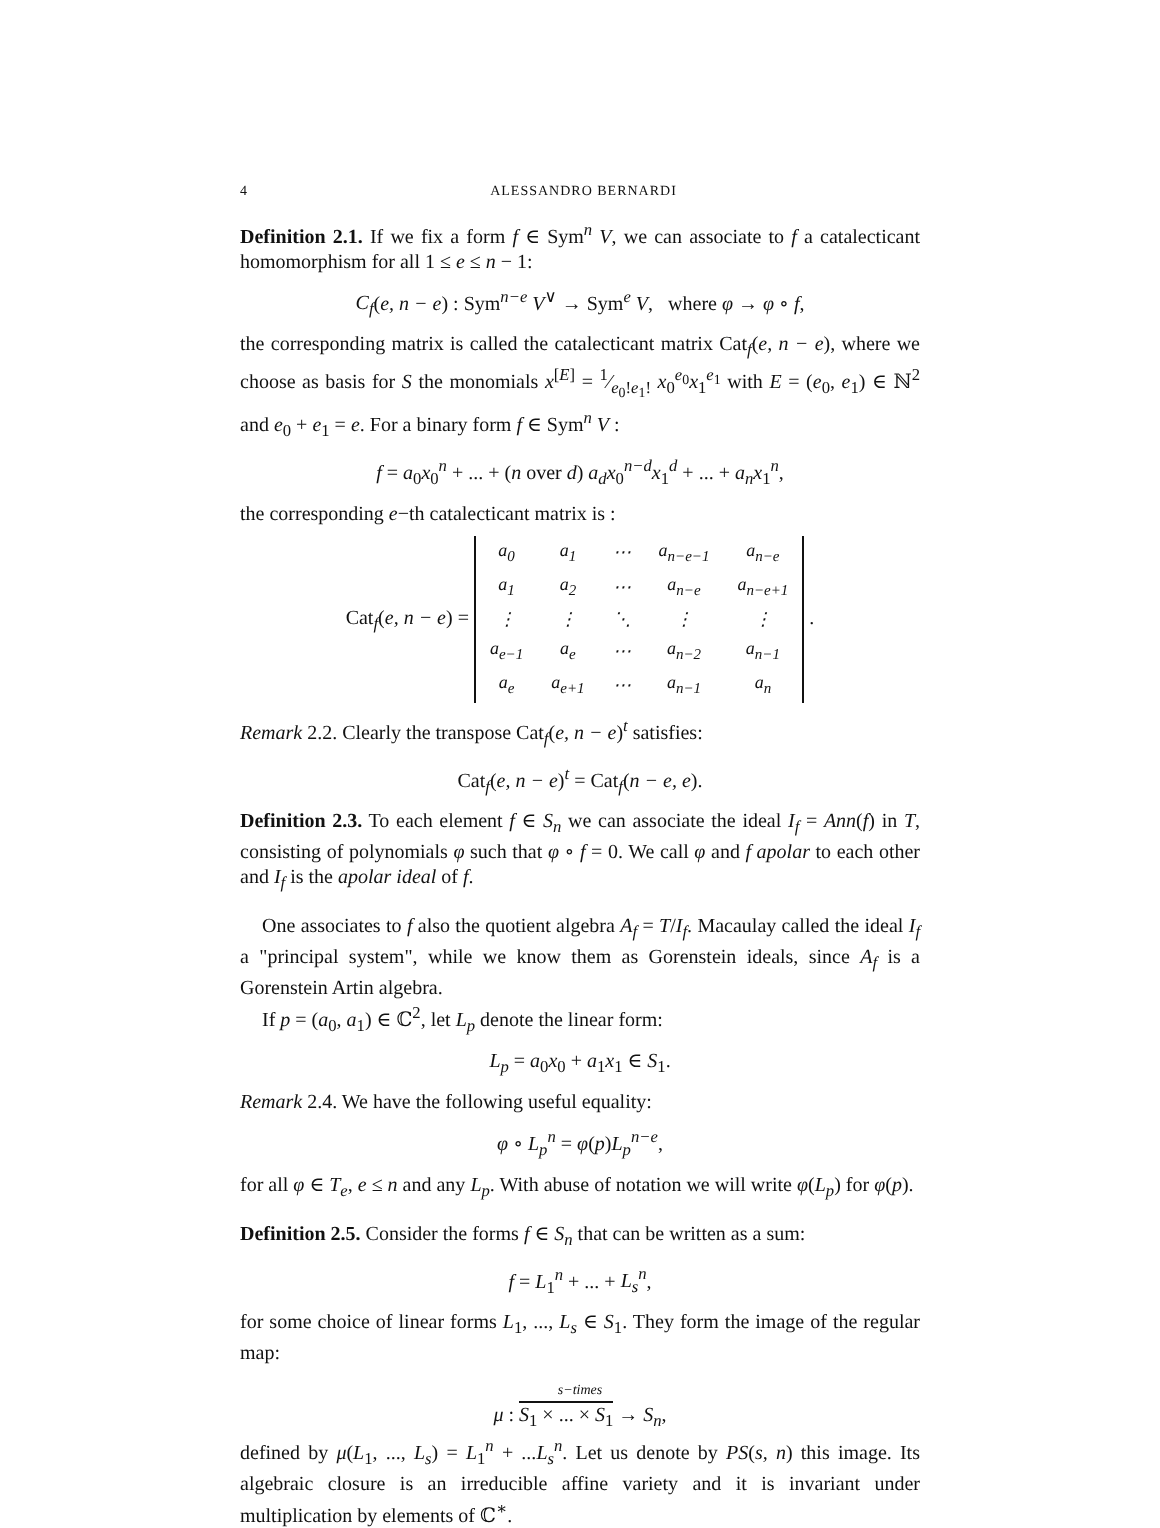4 ALESSANDRO BERNARDI
Definition 2.1. If we fix a form f ∈ Sym<sup>n</sup> V, we can associate to f a catalecticant homomorphism for all 1 ≤ e ≤ n − 1:
C<sub>f</sub>(e, n − e) : Sym<sup>n−e</sup> V<sup>∨</sup> → Sym<sup>e</sup> V, where φ → φ ∘ f,
the corresponding matrix is called the catalecticant matrix Cat<sub>f</sub>(e, n − e), where we choose as basis for S the monomials x<sup>[E]</sup> = 1⁄e<sub>0</sub>!e<sub>1</sub>! x<sub>0</sub><sup>e<sub>0</sub></sup>x<sub>1</sub><sup>e<sub>1</sub></sup> with E = (e<sub>0</sub>, e<sub>1</sub>) ∈ ℕ<sup>2</sup> and e<sub>0</sub> + e<sub>1</sub> = e. For a binary form f ∈ Sym<sup>n</sup> V :
f = a<sub>0</sub>x<sub>0</sub><sup>n</sup> + ... + (n over d) a<sub>d</sub>x<sub>0</sub><sup>n−d</sup>x<sub>1</sub><sup>d</sup> + ... + a<sub>n</sub>x<sub>1</sub><sup>n</sup>,
the corresponding e−th catalecticant matrix is :
Cat<sub>f</sub>(e, n − e) =
| a<sub>0</sub> | a<sub>1</sub> | ⋯ | a<sub>n−e−1</sub> | a<sub>n−e</sub> |
| a<sub>1</sub> | a<sub>2</sub> | ⋯ | a<sub>n−e</sub> | a<sub>n−e+1</sub> |
| ⋮ | ⋮ | ⋱ | ⋮ | ⋮ |
| a<sub>e−1</sub> | a<sub>e</sub> | ⋯ | a<sub>n−2</sub> | a<sub>n−1</sub> |
| a<sub>e</sub> | a<sub>e+1</sub> | ⋯ | a<sub>n−1</sub> | a<sub>n</sub> |
.
Remark 2.2. Clearly the transpose Cat<sub>f</sub>(e, n − e)<sup>t</sup> satisfies:
Cat<sub>f</sub>(e, n − e)<sup>t</sup> = Cat<sub>f</sub>(n − e, e).
Definition 2.3. To each element f ∈ S<sub>n</sub> we can associate the ideal I<sub>f</sub> = Ann(f) in T, consisting of polynomials φ such that φ ∘ f = 0. We call φ and f apolar to each other and I<sub>f</sub> is the apolar ideal of f.
One associates to f also the quotient algebra A<sub>f</sub> = T/I<sub>f</sub>. Macaulay called the ideal I<sub>f</sub> a "principal system", while we know them as Gorenstein ideals, since A<sub>f</sub> is a Gorenstein Artin algebra.
If p = (a<sub>0</sub>, a<sub>1</sub>) ∈ ℂ<sup>2</sup>, let L<sub>p</sub> denote the linear form:
L<sub>p</sub> = a<sub>0</sub>x<sub>0</sub> + a<sub>1</sub>x<sub>1</sub> ∈ S<sub>1</sub>.
Remark 2.4. We have the following useful equality:
φ ∘ L<sub>p</sub><sup>n</sup> = φ(p)L<sub>p</sub><sup>n−e</sup>,
for all φ ∈ T<sub>e</sub>, e ≤ n and any L<sub>p</sub>. With abuse of notation we will write φ(L<sub>p</sub>) for φ(p).
Definition 2.5. Consider the forms f ∈ S<sub>n</sub> that can be written as a sum:
f = L<sub>1</sub><sup>n</sup> + ... + L<sub>s</sub><sup>n</sup>,
for some choice of linear forms L<sub>1</sub>, ..., L<sub>s</sub> ∈ S<sub>1</sub>. They form the image of the regular map:
s−times
μ : S<sub>1</sub> × ... × S<sub>1</sub> → S<sub>n</sub>,
defined by μ(L<sub>1</sub>, ..., L<sub>s</sub>) = L<sub>1</sub><sup>n</sup> + ...L<sub>s</sub><sup>n</sup>. Let us denote by PS(s, n) this image. Its algebraic closure is an irreducible affine variety and it is invariant under multiplication by elements of ℂ<sup>∗</sup>.